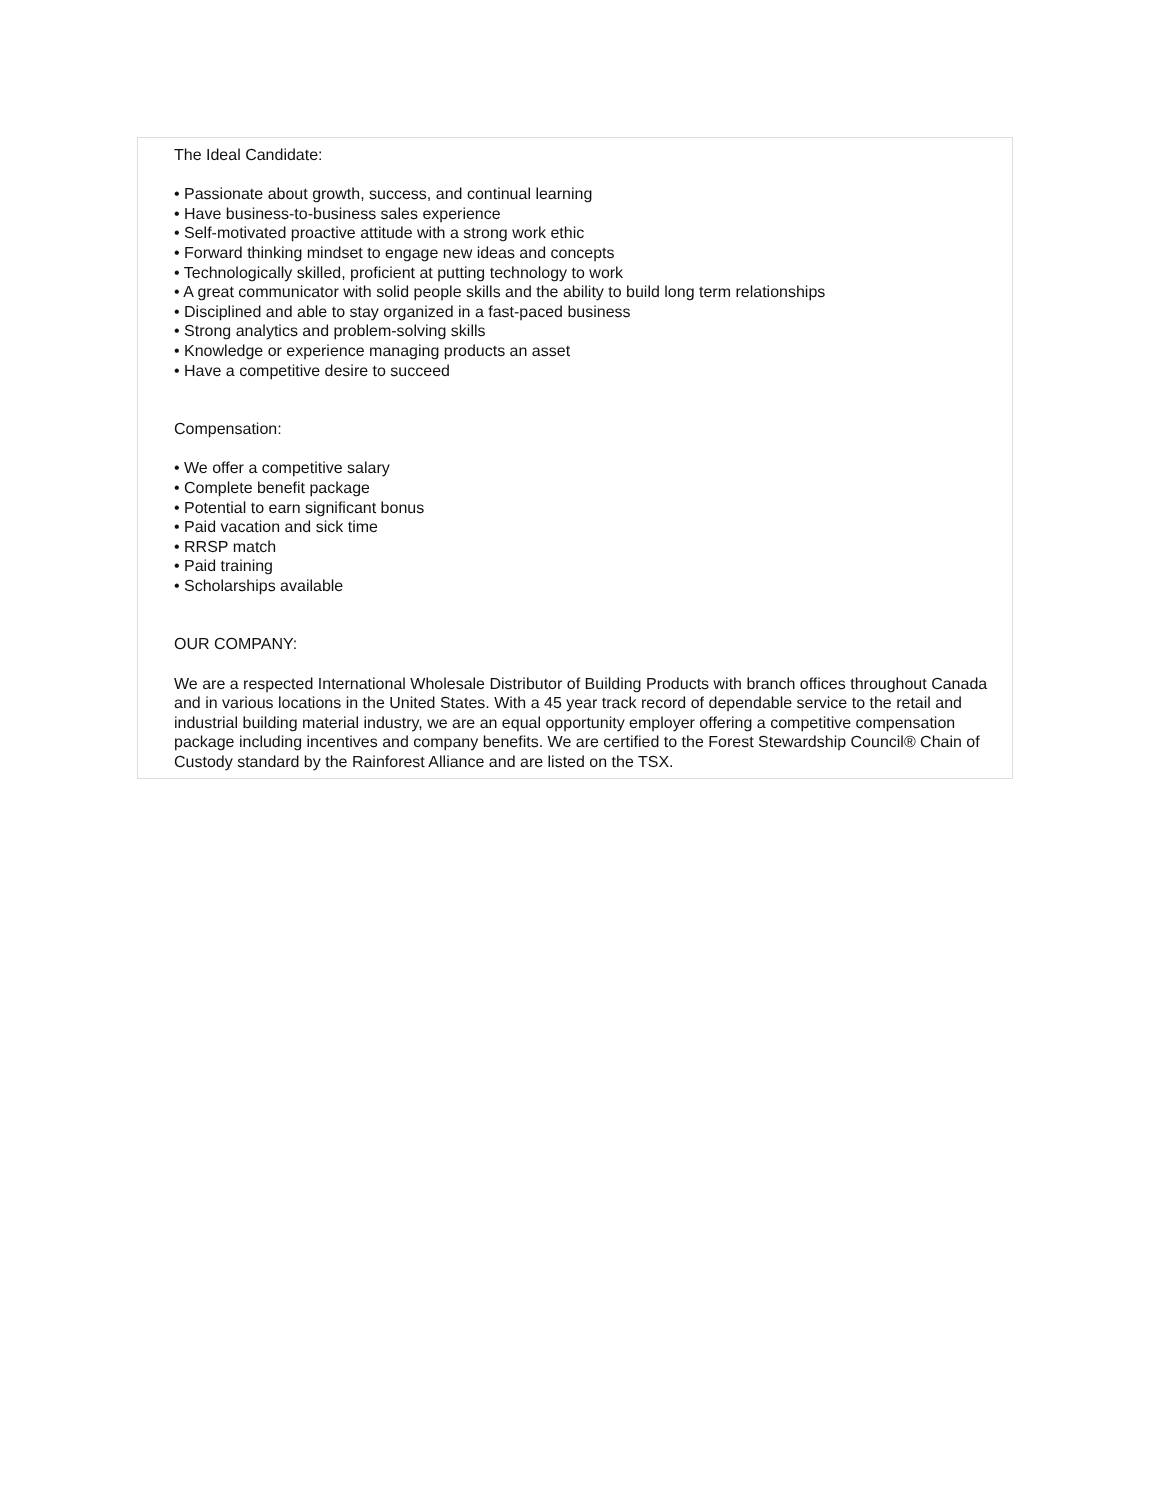The Ideal Candidate:
• Passionate about growth, success, and continual learning
• Have business-to-business sales experience
• Self-motivated proactive attitude with a strong work ethic
• Forward thinking mindset to engage new ideas and concepts
• Technologically skilled, proficient at putting technology to work
• A great communicator with solid people skills and the ability to build long term relationships
• Disciplined and able to stay organized in a fast-paced business
• Strong analytics and problem-solving skills
• Knowledge or experience managing products an asset
• Have a competitive desire to succeed
Compensation:
• We offer a competitive salary
• Complete benefit package
• Potential to earn significant bonus
• Paid vacation and sick time
• RRSP match
• Paid training
• Scholarships available
OUR COMPANY:
We are a respected International Wholesale Distributor of Building Products with branch offices throughout Canada and in various locations in the United States. With a 45 year track record of dependable service to the retail and industrial building material industry, we are an equal opportunity employer offering a competitive compensation package including incentives and company benefits. We are certified to the Forest Stewardship Council® Chain of Custody standard by the Rainforest Alliance and are listed on the TSX.